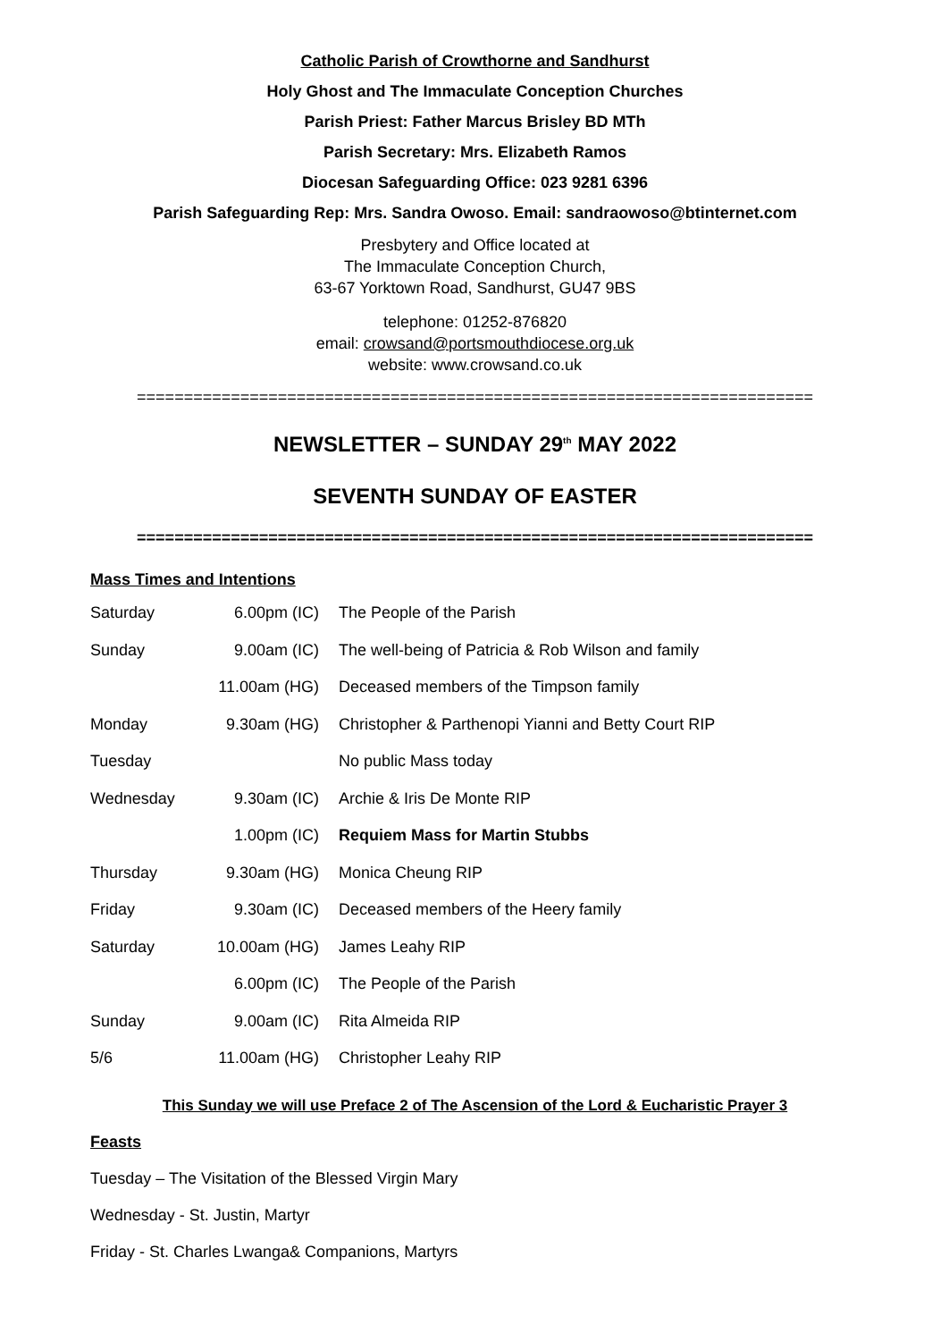Catholic Parish of Crowthorne and Sandhurst
Holy Ghost and The Immaculate Conception Churches
Parish Priest: Father Marcus Brisley BD MTh
Parish Secretary: Mrs. Elizabeth Ramos
Diocesan Safeguarding Office: 023 9281 6396
Parish Safeguarding Rep: Mrs. Sandra Owoso. Email: sandraowoso@btinternet.com
Presbytery and Office located at
The Immaculate Conception Church,
63-67 Yorktown Road, Sandhurst, GU47 9BS
telephone: 01252-876820
email: crowsand@portsmouthdiocese.org.uk
website: www.crowsand.co.uk
========================================================================
NEWSLETTER – SUNDAY 29<sup>th</sup> MAY 2022
SEVENTH SUNDAY OF EASTER
========================================================================
Mass Times and Intentions
| Saturday | 6.00pm (IC) | The People of the Parish |
| Sunday | 9.00am (IC) | The well-being of Patricia & Rob Wilson and family |
| | 11.00am (HG) | Deceased members of the Timpson family |
| Monday | 9.30am (HG) | Christopher & Parthenopi Yianni and Betty Court RIP |
| Tuesday | | No public Mass today |
| Wednesday | 9.30am (IC) | Archie & Iris De Monte RIP |
| | 1.00pm (IC) | Requiem Mass for Martin Stubbs |
| Thursday | 9.30am (HG) | Monica Cheung RIP |
| Friday | 9.30am (IC) | Deceased members of the Heery family |
| Saturday | 10.00am (HG) | James Leahy RIP |
| | 6.00pm (IC) | The People of the Parish |
| Sunday | 9.00am (IC) | Rita Almeida RIP |
| 5/6 | 11.00am (HG) | Christopher Leahy RIP |
This Sunday we will use Preface 2 of The Ascension of the Lord & Eucharistic Prayer 3
Feasts
Tuesday – The Visitation of the Blessed Virgin Mary
Wednesday - St. Justin, Martyr
Friday - St. Charles Lwanga& Companions, Martyrs